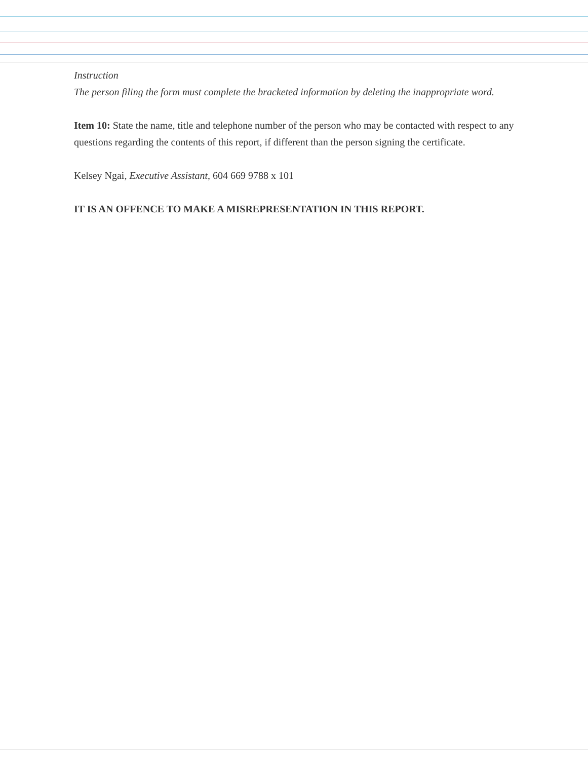Instruction
The person filing the form must complete the bracketed information by deleting the inappropriate word.
Item 10: State the name, title and telephone number of the person who may be contacted with respect to any questions regarding the contents of this report, if different than the person signing the certificate.
Kelsey Ngai, Executive Assistant, 604 669 9788 x 101
IT IS AN OFFENCE TO MAKE A MISREPRESENTATION IN THIS REPORT.